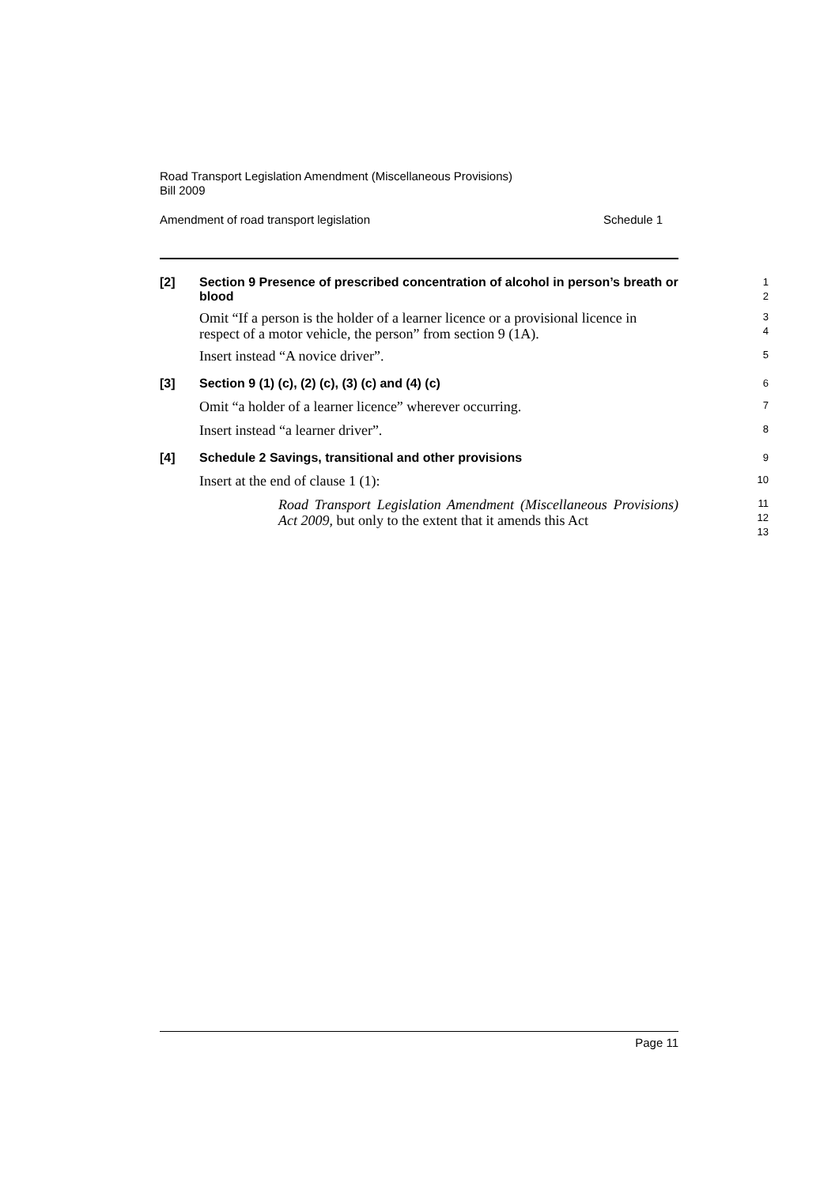Road Transport Legislation Amendment (Miscellaneous Provisions)
Bill 2009
Amendment of road transport legislation Schedule 1
[2]
Section 9 Presence of prescribed concentration of alcohol in person’s breath or blood
1
2
Omit “If a person is the holder of a learner licence or a provisional licence in respect of a motor vehicle, the person” from section 9 (1A).
3
4
Insert instead “A novice driver”.
5
[3]
Section 9 (1) (c), (2) (c), (3) (c) and (4) (c)
6
Omit “a holder of a learner licence” wherever occurring.
7
Insert instead “a learner driver”.
8
[4]
Schedule 2 Savings, transitional and other provisions
9
Insert at the end of clause 1 (1):
10
Road Transport Legislation Amendment (Miscellaneous Provisions) Act 2009, but only to the extent that it amends this Act
11
12
13
Page 11